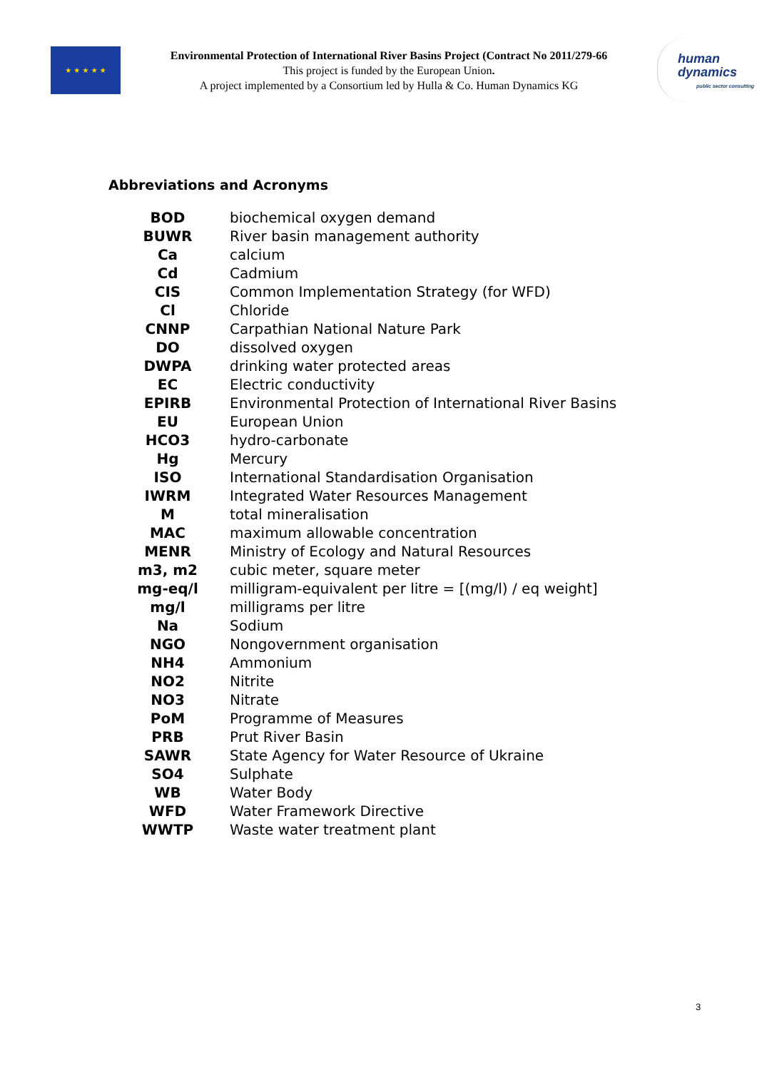★ ★ ★ ★ ★
Environmental Protection of International River Basins Project (Contract No 2011/279-66
This project is funded by the European Union.
A project implemented by a Consortium led by Hulla & Co. Human Dynamics KG
human
dynamics
public sector consulting
Abbreviations and Acronyms
| BOD | biochemical oxygen demand |
| BUWR | River basin management authority |
| Ca | calcium |
| Cd | Cadmium |
| CIS | Common Implementation Strategy (for WFD) |
| Cl | Chloride |
| CNNP | Carpathian National Nature Park |
| DO | dissolved oxygen |
| DWPA | drinking water protected areas |
| EC | Electric conductivity |
| EPIRB | Environmental Protection of International River Basins |
| EU | European Union |
| HCO3 | hydro-carbonate |
| Hg | Mercury |
| ISO | International Standardisation Organisation |
| IWRM | Integrated Water Resources Management |
| M | total mineralisation |
| MAC | maximum allowable concentration |
| MENR | Ministry of Ecology and Natural Resources |
| m3, m2 | cubic meter, square meter |
| mg-eq/l | milligram-equivalent per litre = [(mg/l) / eq weight] |
| mg/l | milligrams per litre |
| Na | Sodium |
| NGO | Nongovernment organisation |
| NH4 | Ammonium |
| NO2 | Nitrite |
| NO3 | Nitrate |
| PoM | Programme of Measures |
| PRB | Prut River Basin |
| SAWR | State Agency for Water Resource of Ukraine |
| SO4 | Sulphate |
| WB | Water Body |
| WFD | Water Framework Directive |
| WWTP | Waste water treatment plant |
3